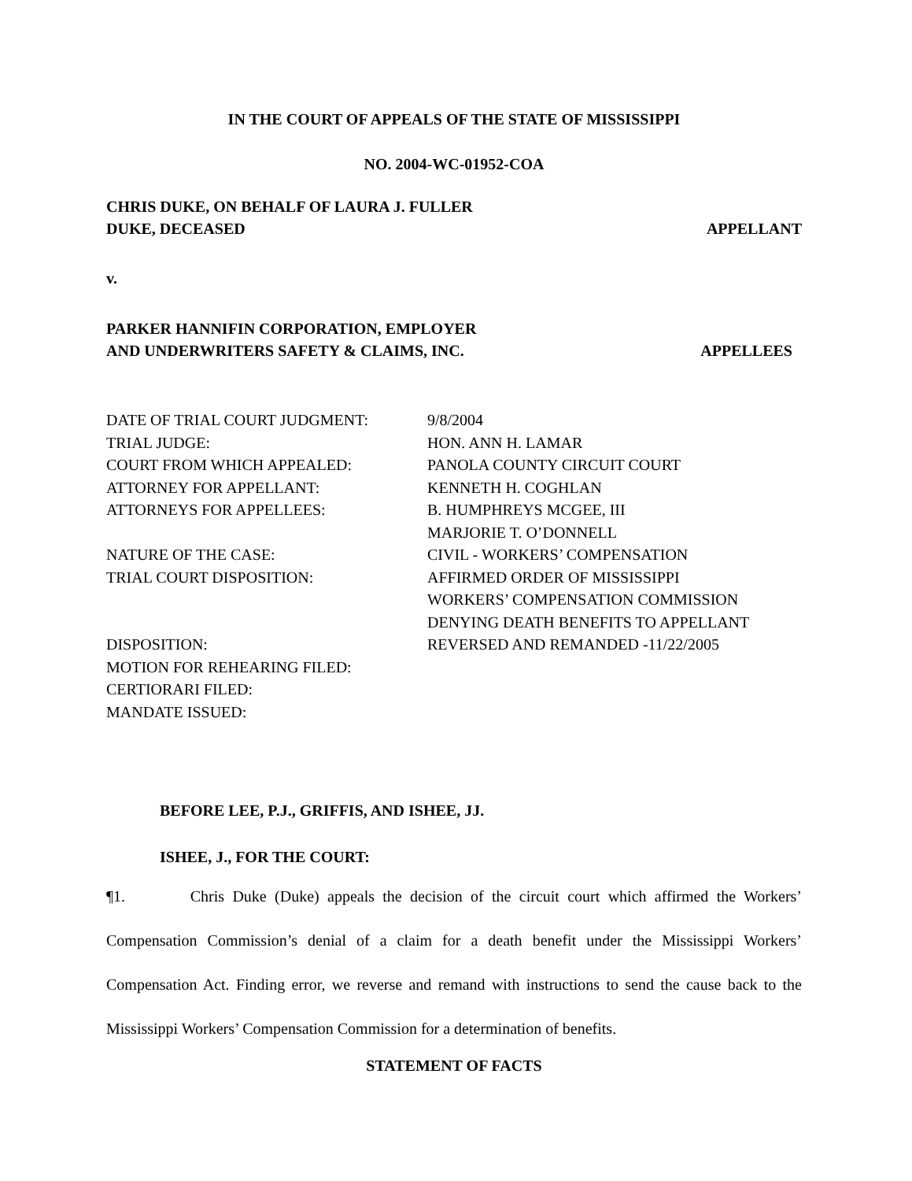IN THE COURT OF APPEALS OF THE STATE OF MISSISSIPPI
NO. 2004-WC-01952-COA
CHRIS DUKE, ON BEHALF OF LAURA J. FULLER
DUKE, DECEASED
APPELLANT
v.
PARKER HANNIFIN CORPORATION, EMPLOYER
AND UNDERWRITERS SAFETY & CLAIMS, INC.
APPELLEES
| DATE OF TRIAL COURT JUDGMENT: | 9/8/2004 |
| TRIAL JUDGE: | HON. ANN H. LAMAR |
| COURT FROM WHICH APPEALED: | PANOLA COUNTY CIRCUIT COURT |
| ATTORNEY FOR APPELLANT: | KENNETH H. COGHLAN |
| ATTORNEYS FOR APPELLEES: | B. HUMPHREYS MCGEE, III MARJORIE T. O’DONNELL |
| NATURE OF THE CASE: | CIVIL - WORKERS’ COMPENSATION |
| TRIAL COURT DISPOSITION: | AFFIRMED ORDER OF MISSISSIPPI WORKERS’ COMPENSATION COMMISSION DENYING DEATH BENEFITS TO APPELLANT |
| DISPOSITION: | REVERSED AND REMANDED -11/22/2005 |
| MOTION FOR REHEARING FILED: | |
| CERTIORARI FILED: | |
| MANDATE ISSUED: | |
BEFORE LEE, P.J., GRIFFIS, AND ISHEE, JJ.
ISHEE, J., FOR THE COURT:
¶1. Chris Duke (Duke) appeals the decision of the circuit court which affirmed the Workers’ Compensation Commission’s denial of a claim for a death benefit under the Mississippi Workers’ Compensation Act. Finding error, we reverse and remand with instructions to send the cause back to the Mississippi Workers’ Compensation Commission for a determination of benefits.
STATEMENT OF FACTS